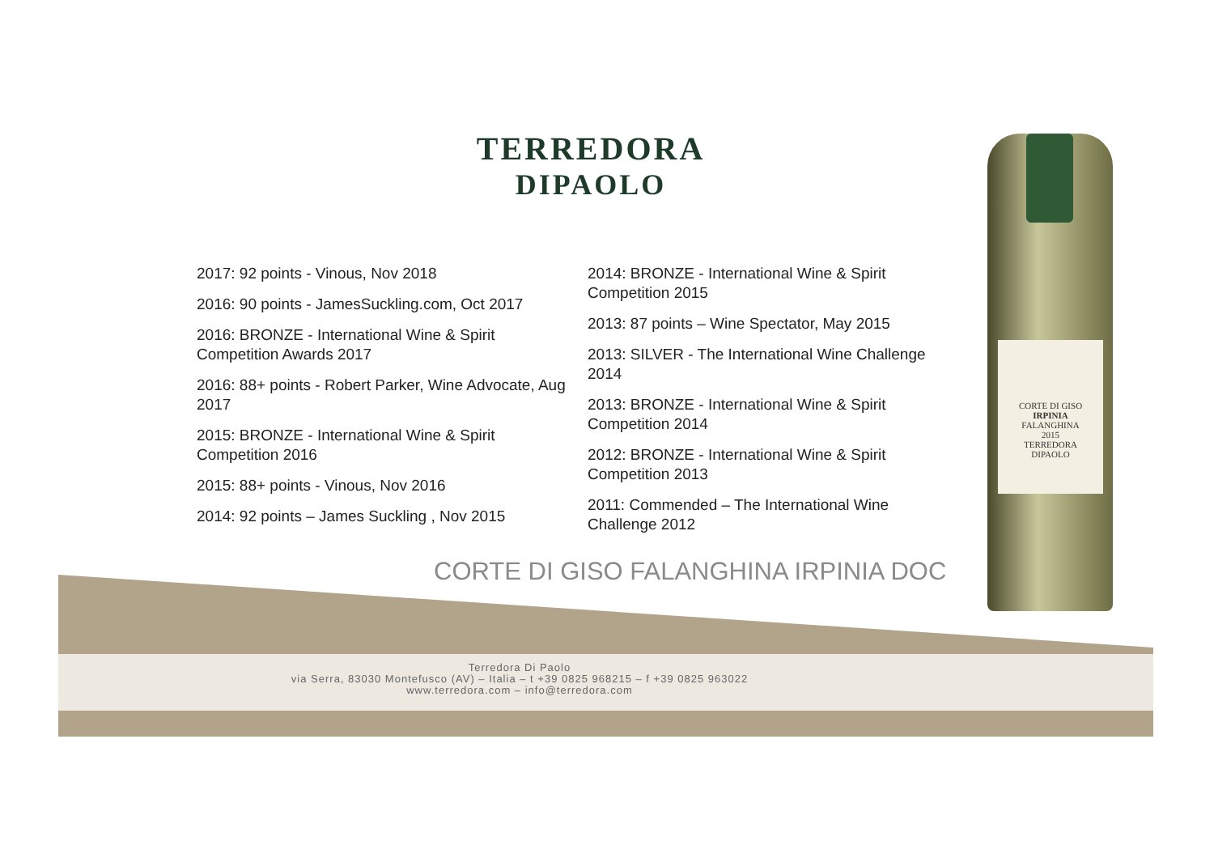TERREDORA
DIPAOLO
2017: 92 points - Vinous, Nov 2018
2016: 90 points - JamesSuckling.com, Oct 2017
2016: BRONZE - International Wine & Spirit Competition Awards 2017
2016: 88+ points - Robert Parker, Wine Advocate, Aug 2017
2015: BRONZE - International Wine & Spirit Competition 2016
2015: 88+ points - Vinous, Nov 2016
2014: 92 points – James Suckling , Nov 2015
2014: BRONZE - International Wine & Spirit Competition 2015
2013: 87 points – Wine Spectator, May 2015
2013: SILVER - The International Wine Challenge 2014
2013: BRONZE - International Wine & Spirit Competition 2014
2012: BRONZE - International Wine & Spirit Competition 2013
2011: Commended – The International Wine Challenge 2012
CORTE DI GISO FALANGHINA IRPINIA DOC
Terredora Di Paolo
via Serra, 83030 Montefusco (AV) – Italia – t +39 0825 968215 – f +39 0825 963022
www.terredora.com – info@terredora.com
CORTE DI GISO
IRPINIA
FALANGHINA
2015
TERREDORA
DIPAOLO